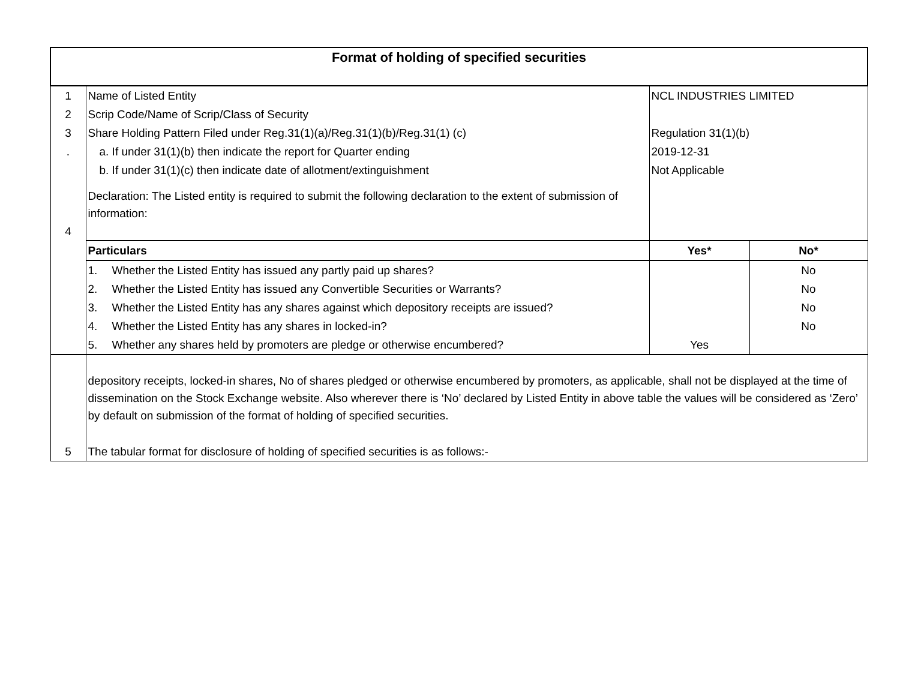| Format of holding of specified securities | | | |
| 1 | Name of Listed Entity | NCL INDUSTRIES LIMITED | |
| 2 | Scrip Code/Name of Scrip/Class of Security | | |
| 3 | Share Holding Pattern Filed under Reg.31(1)(a)/Reg.31(1)(b)/Reg.31(1) (c) | Regulation 31(1)(b) | |
| . | a. If under 31(1)(b) then indicate the report for Quarter ending | 2019-12-31 | |
| | b. If under 31(1)(c) then indicate date of allotment/extinguishment | Not Applicable | |
| 4 | Declaration: The Listed entity is required to submit the following declaration to the extent of submission of information: | | |
| | Particulars | Yes* | No* |
| | 1. Whether the Listed Entity has issued any partly paid up shares? | | No |
| | 2. Whether the Listed Entity has issued any Convertible Securities or Warrants? | | No |
| | 3. Whether the Listed Entity has any shares against which depository receipts are issued? | | No |
| | 4. Whether the Listed Entity has any shares in locked-in? | | No |
| | 5. Whether any shares held by promoters are pledge or otherwise encumbered? | Yes | |
| | depository receipts, locked-in shares, No of shares pledged or otherwise encumbered by promoters, as applicable, shall not be displayed at the time of dissemination on the Stock Exchange website. Also wherever there is ‘No’ declared by Listed Entity in above table the values will be considered as ‘Zero’ by default on submission of the format of holding of specified securities. | | |
| 5 | The tabular format for disclosure of holding of specified securities is as follows:- | | |